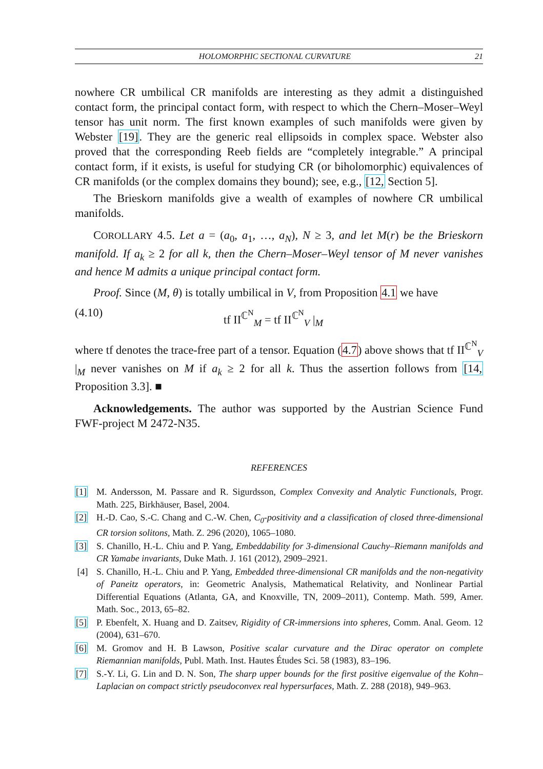HOLOMORPHIC SECTIONAL CURVATURE 21
nowhere CR umbilical CR manifolds are interesting as they admit a distinguished contact form, the principal contact form, with respect to which the Chern–Moser–Weyl tensor has unit norm. The first known examples of such manifolds were given by Webster [19]. They are the generic real ellipsoids in complex space. Webster also proved that the corresponding Reeb fields are “completely integrable.” A principal contact form, if it exists, is useful for studying CR (or biholomorphic) equivalences of CR manifolds (or the complex domains they bound); see, e.g., [12, Section 5].
The Brieskorn manifolds give a wealth of examples of nowhere CR umbilical manifolds.
COROLLARY 4.5. Let a = (a<sub>0</sub>, a<sub>1</sub>, …, a<sub>N</sub>), N ≥ 3, and let M(r) be the Brieskorn manifold. If a<sub>k</sub> ≥ 2 for all k, then the Chern–Moser–Weyl tensor of M never vanishes and hence M admits a unique principal contact form.
Proof. Since (M, θ) is totally umbilical in V, from Proposition 4.1 we have
(4.10) tf II<sup>ℂ<sup>N</sup></sup><sub>M</sub> = tf II<sup>ℂ<sup>N</sup></sup><sub>V</sub> |<sub>M</sub>
where tf denotes the trace-free part of a tensor. Equation (4.7) above shows that tf II<sup>ℂ<sup>N</sup></sup><sub>V</sub> |<sub>M</sub> never vanishes on M if a<sub>k</sub> ≥ 2 for all k. Thus the assertion follows from [14, Proposition 3.3]. ■
Acknowledgements. The author was supported by the Austrian Science Fund FWF-project M 2472-N35.
REFERENCES
[1] M. Andersson, M. Passare and R. Sigurdsson, Complex Convexity and Analytic Functionals, Progr. Math. 225, Birkhäuser, Basel, 2004.
[2] H.-D. Cao, S.-C. Chang and C.-W. Chen, C<sub>0</sub>-positivity and a classification of closed three-dimensional CR torsion solitons, Math. Z. 296 (2020), 1065–1080.
[3] S. Chanillo, H.-L. Chiu and P. Yang, Embeddability for 3-dimensional Cauchy–Riemann manifolds and CR Yamabe invariants, Duke Math. J. 161 (2012), 2909–2921.
[4] S. Chanillo, H.-L. Chiu and P. Yang, Embedded three-dimensional CR manifolds and the non-negativity of Paneitz operators, in: Geometric Analysis, Mathematical Relativity, and Nonlinear Partial Differential Equations (Atlanta, GA, and Knoxville, TN, 2009–2011), Contemp. Math. 599, Amer. Math. Soc., 2013, 65–82.
[5] P. Ebenfelt, X. Huang and D. Zaitsev, Rigidity of CR-immersions into spheres, Comm. Anal. Geom. 12 (2004), 631–670.
[6] M. Gromov and H. B Lawson, Positive scalar curvature and the Dirac operator on complete Riemannian manifolds, Publ. Math. Inst. Hautes Études Sci. 58 (1983), 83–196.
[7] S.-Y. Li, G. Lin and D. N. Son, The sharp upper bounds for the first positive eigenvalue of the Kohn–Laplacian on compact strictly pseudoconvex real hypersurfaces, Math. Z. 288 (2018), 949–963.